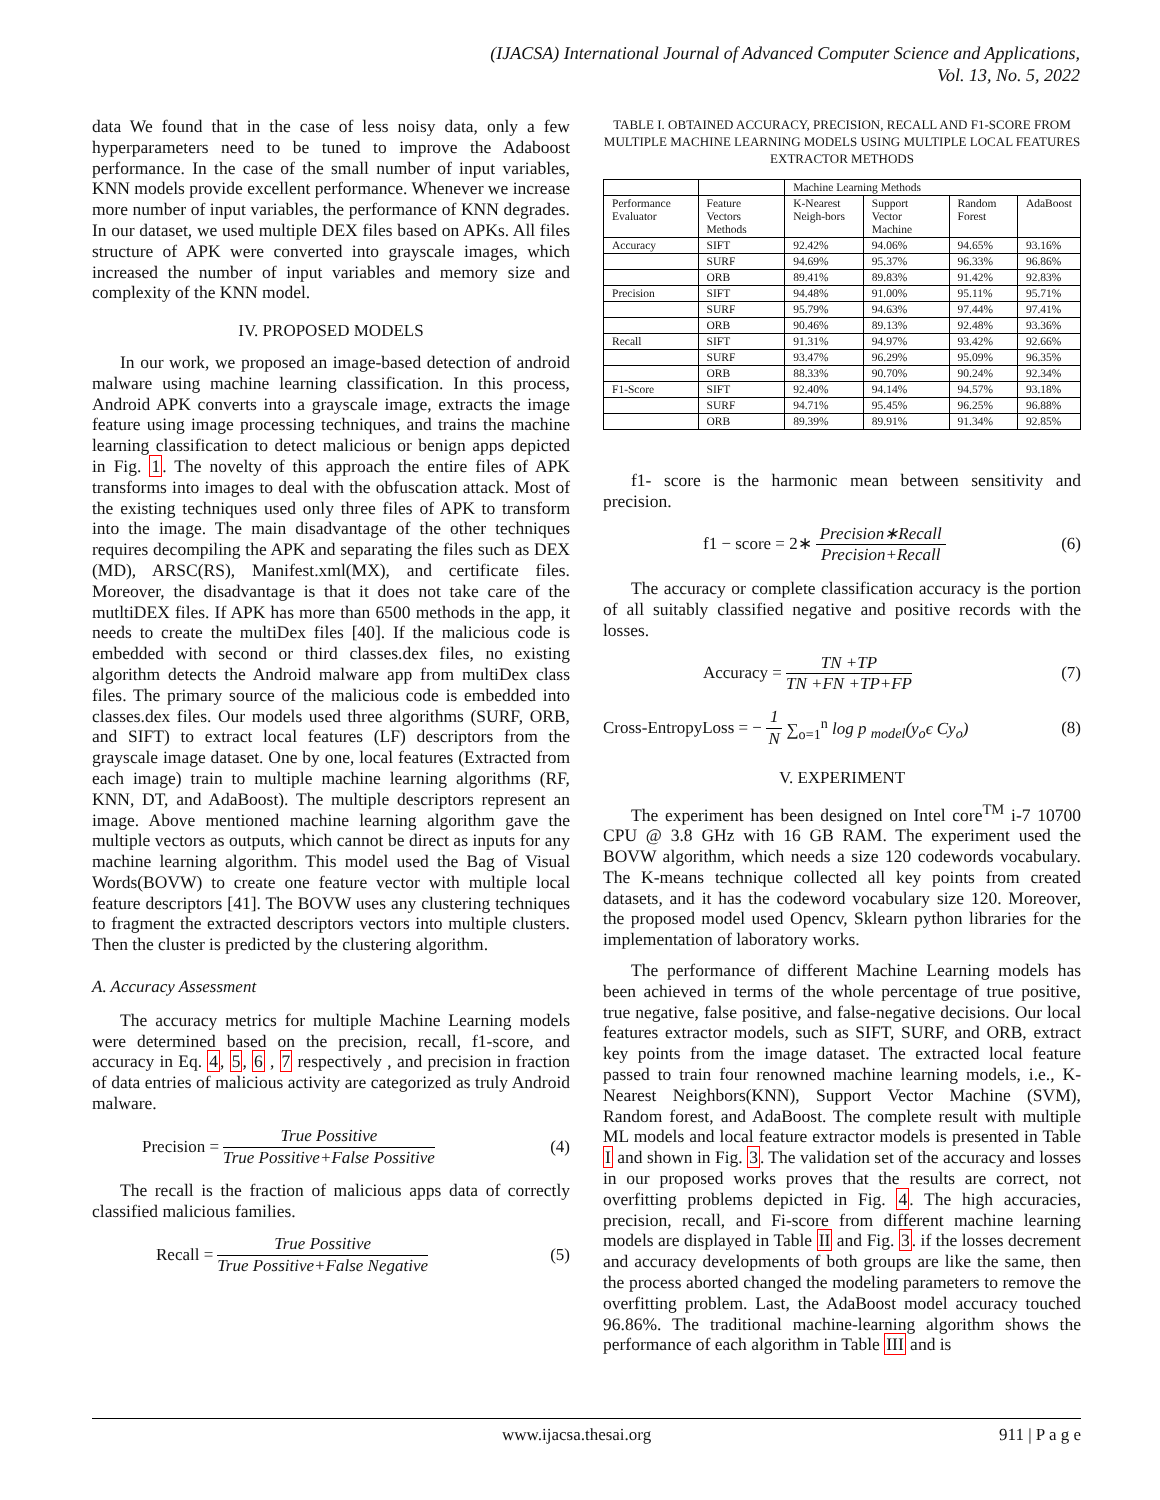(IJACSA) International Journal of Advanced Computer Science and Applications,
Vol. 13, No. 5, 2022
data We found that in the case of less noisy data, only a few hyperparameters need to be tuned to improve the Adaboost performance. In the case of the small number of input variables, KNN models provide excellent performance. Whenever we increase more number of input variables, the performance of KNN degrades. In our dataset, we used multiple DEX files based on APKs. All files structure of APK were converted into grayscale images, which increased the number of input variables and memory size and complexity of the KNN model.
IV. PROPOSED MODELS
In our work, we proposed an image-based detection of android malware using machine learning classification. In this process, Android APK converts into a grayscale image, extracts the image feature using image processing techniques, and trains the machine learning classification to detect malicious or benign apps depicted in Fig. 1. The novelty of this approach the entire files of APK transforms into images to deal with the obfuscation attack. Most of the existing techniques used only three files of APK to transform into the image. The main disadvantage of the other techniques requires decompiling the APK and separating the files such as DEX (MD), ARSC(RS), Manifest.xml(MX), and certificate files. Moreover, the disadvantage is that it does not take care of the mutltiDEX files. If APK has more than 6500 methods in the app, it needs to create the multiDex files [40]. If the malicious code is embedded with second or third classes.dex files, no existing algorithm detects the Android malware app from multiDex class files. The primary source of the malicious code is embedded into classes.dex files. Our models used three algorithms (SURF, ORB, and SIFT) to extract local features (LF) descriptors from the grayscale image dataset. One by one, local features (Extracted from each image) train to multiple machine learning algorithms (RF, KNN, DT, and AdaBoost). The multiple descriptors represent an image. Above mentioned machine learning algorithm gave the multiple vectors as outputs, which cannot be direct as inputs for any machine learning algorithm. This model used the Bag of Visual Words(BOVW) to create one feature vector with multiple local feature descriptors [41]. The BOVW uses any clustering techniques to fragment the extracted descriptors vectors into multiple clusters. Then the cluster is predicted by the clustering algorithm.
A. Accuracy Assessment
The accuracy metrics for multiple Machine Learning models were determined based on the precision, recall, f1-score, and accuracy in Eq. 4, 5, 6 , 7 respectively , and precision in fraction of data entries of malicious activity are categorized as truly Android malware.
Precision = True Possitive True Possitive+False Possitive (4)
The recall is the fraction of malicious apps data of correctly classified malicious families.
Recall = True Possitive True Possitive+False Negative (5)
TABLE I. OBTAINED ACCURACY, PRECISION, RECALL AND F1-SCORE FROM MULTIPLE MACHINE LEARNING MODELS USING MULTIPLE LOCAL FEATURES EXTRACTOR METHODS
| | | Machine Learning Methods | | | |
| --- | --- | --- | --- | --- | --- |
| Performance Evaluator | Feature Vectors Methods | K-Nearest Neigh-bors | Support Vector Machine | Random Forest | AdaBoost |
| Accuracy | SIFT | 92.42% | 94.06% | 94.65% | 93.16% |
| | SURF | 94.69% | 95.37% | 96.33% | 96.86% |
| | ORB | 89.41% | 89.83% | 91.42% | 92.83% |
| Precision | SIFT | 94.48% | 91.00% | 95.11% | 95.71% |
| | SURF | 95.79% | 94.63% | 97.44% | 97.41% |
| | ORB | 90.46% | 89.13% | 92.48% | 93.36% |
| Recall | SIFT | 91.31% | 94.97% | 93.42% | 92.66% |
| | SURF | 93.47% | 96.29% | 95.09% | 96.35% |
| | ORB | 88.33% | 90.70% | 90.24% | 92.34% |
| F1-Score | SIFT | 92.40% | 94.14% | 94.57% | 93.18% |
| | SURF | 94.71% | 95.45% | 96.25% | 96.88% |
| | ORB | 89.39% | 89.91% | 91.34% | 92.85% |
f1- score is the harmonic mean between sensitivity and precision.
f1 − score = 2∗ Precision∗Recall Precision+Recall (6)
The accuracy or complete classification accuracy is the portion of all suitably classified negative and positive records with the losses.
Accuracy = TN +TP TN +FN +TP+FP (7)
Cross-EntropyLoss = − 1 N ∑<sub>o=1</sub><sup>n</sup> log p <sub>model</sub>(y<sub>o</sub>ϵ Cy<sub>o</sub>) (8)
V. EXPERIMENT
The experiment has been designed on Intel core<sup>TM</sup> i-7 10700 CPU @ 3.8 GHz with 16 GB RAM. The experiment used the BOVW algorithm, which needs a size 120 codewords vocabulary. The K-means technique collected all key points from created datasets, and it has the codeword vocabulary size 120. Moreover, the proposed model used Opencv, Sklearn python libraries for the implementation of laboratory works.
The performance of different Machine Learning models has been achieved in terms of the whole percentage of true positive, true negative, false positive, and false-negative decisions. Our local features extractor models, such as SIFT, SURF, and ORB, extract key points from the image dataset. The extracted local feature passed to train four renowned machine learning models, i.e., K-Nearest Neighbors(KNN), Support Vector Machine (SVM), Random forest, and AdaBoost. The complete result with multiple ML models and local feature extractor models is presented in Table I and shown in Fig. 3. The validation set of the accuracy and losses in our proposed works proves that the results are correct, not overfitting problems depicted in Fig. 4. The high accuracies, precision, recall, and Fi-score from different machine learning models are displayed in Table II and Fig. 3. if the losses decrement and accuracy developments of both groups are like the same, then the process aborted changed the modeling parameters to remove the overfitting problem. Last, the AdaBoost model accuracy touched 96.86%. The traditional machine-learning algorithm shows the performance of each algorithm in Table III and is
www.ijacsa.thesai.org 911 | P a g e